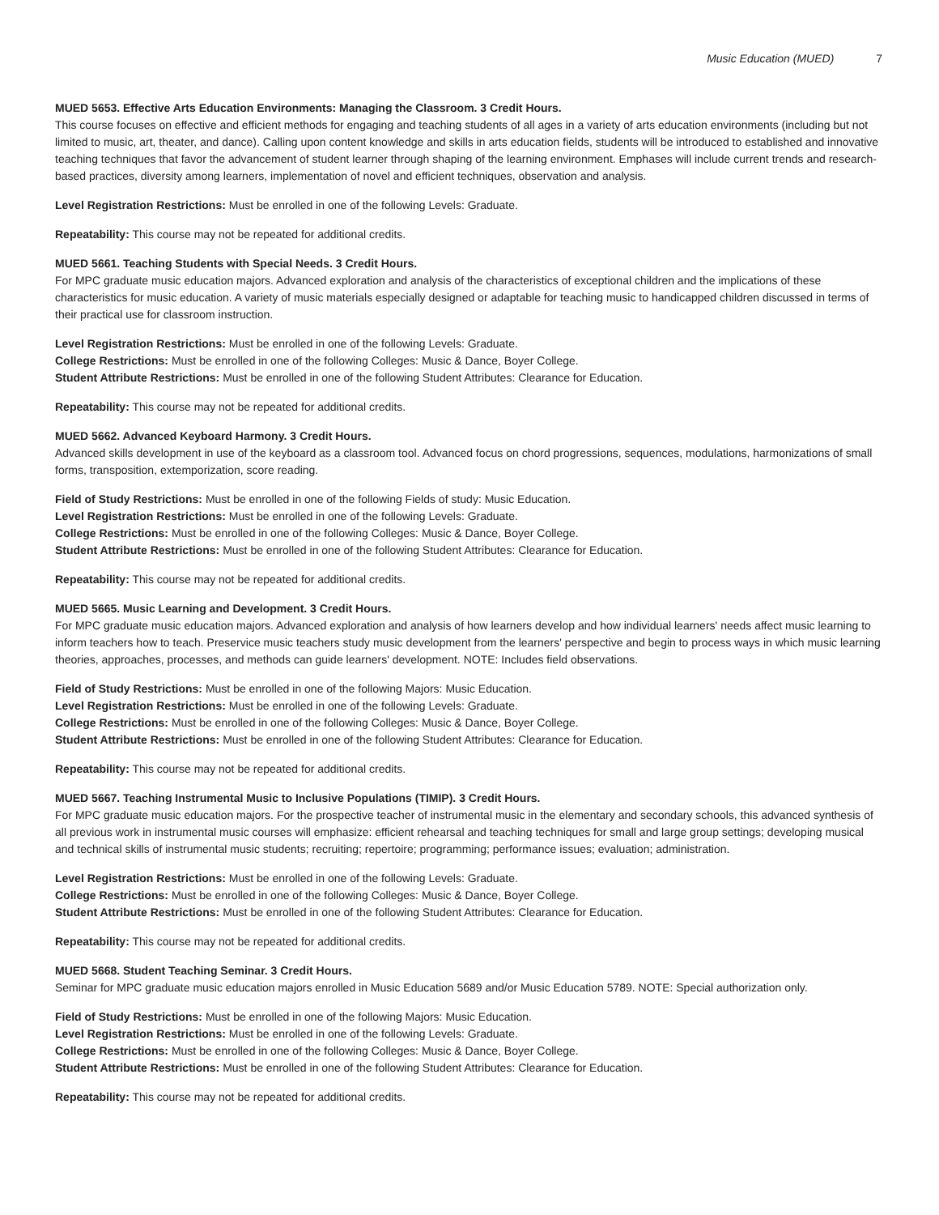Music Education (MUED) 7
MUED 5653. Effective Arts Education Environments: Managing the Classroom. 3 Credit Hours.
This course focuses on effective and efficient methods for engaging and teaching students of all ages in a variety of arts education environments (including but not limited to music, art, theater, and dance). Calling upon content knowledge and skills in arts education fields, students will be introduced to established and innovative teaching techniques that favor the advancement of student learner through shaping of the learning environment. Emphases will include current trends and research-based practices, diversity among learners, implementation of novel and efficient techniques, observation and analysis.
Level Registration Restrictions: Must be enrolled in one of the following Levels: Graduate.
Repeatability: This course may not be repeated for additional credits.
MUED 5661. Teaching Students with Special Needs. 3 Credit Hours.
For MPC graduate music education majors. Advanced exploration and analysis of the characteristics of exceptional children and the implications of these characteristics for music education. A variety of music materials especially designed or adaptable for teaching music to handicapped children discussed in terms of their practical use for classroom instruction.
Level Registration Restrictions: Must be enrolled in one of the following Levels: Graduate.
College Restrictions: Must be enrolled in one of the following Colleges: Music & Dance, Boyer College.
Student Attribute Restrictions: Must be enrolled in one of the following Student Attributes: Clearance for Education.
Repeatability: This course may not be repeated for additional credits.
MUED 5662. Advanced Keyboard Harmony. 3 Credit Hours.
Advanced skills development in use of the keyboard as a classroom tool. Advanced focus on chord progressions, sequences, modulations, harmonizations of small forms, transposition, extemporization, score reading.
Field of Study Restrictions: Must be enrolled in one of the following Fields of study: Music Education.
Level Registration Restrictions: Must be enrolled in one of the following Levels: Graduate.
College Restrictions: Must be enrolled in one of the following Colleges: Music & Dance, Boyer College.
Student Attribute Restrictions: Must be enrolled in one of the following Student Attributes: Clearance for Education.
Repeatability: This course may not be repeated for additional credits.
MUED 5665. Music Learning and Development. 3 Credit Hours.
For MPC graduate music education majors. Advanced exploration and analysis of how learners develop and how individual learners' needs affect music learning to inform teachers how to teach. Preservice music teachers study music development from the learners' perspective and begin to process ways in which music learning theories, approaches, processes, and methods can guide learners' development. NOTE: Includes field observations.
Field of Study Restrictions: Must be enrolled in one of the following Majors: Music Education.
Level Registration Restrictions: Must be enrolled in one of the following Levels: Graduate.
College Restrictions: Must be enrolled in one of the following Colleges: Music & Dance, Boyer College.
Student Attribute Restrictions: Must be enrolled in one of the following Student Attributes: Clearance for Education.
Repeatability: This course may not be repeated for additional credits.
MUED 5667. Teaching Instrumental Music to Inclusive Populations (TIMIP). 3 Credit Hours.
For MPC graduate music education majors. For the prospective teacher of instrumental music in the elementary and secondary schools, this advanced synthesis of all previous work in instrumental music courses will emphasize: efficient rehearsal and teaching techniques for small and large group settings; developing musical and technical skills of instrumental music students; recruiting; repertoire; programming; performance issues; evaluation; administration.
Level Registration Restrictions: Must be enrolled in one of the following Levels: Graduate.
College Restrictions: Must be enrolled in one of the following Colleges: Music & Dance, Boyer College.
Student Attribute Restrictions: Must be enrolled in one of the following Student Attributes: Clearance for Education.
Repeatability: This course may not be repeated for additional credits.
MUED 5668. Student Teaching Seminar. 3 Credit Hours.
Seminar for MPC graduate music education majors enrolled in Music Education 5689 and/or Music Education 5789. NOTE: Special authorization only.
Field of Study Restrictions: Must be enrolled in one of the following Majors: Music Education.
Level Registration Restrictions: Must be enrolled in one of the following Levels: Graduate.
College Restrictions: Must be enrolled in one of the following Colleges: Music & Dance, Boyer College.
Student Attribute Restrictions: Must be enrolled in one of the following Student Attributes: Clearance for Education.
Repeatability: This course may not be repeated for additional credits.